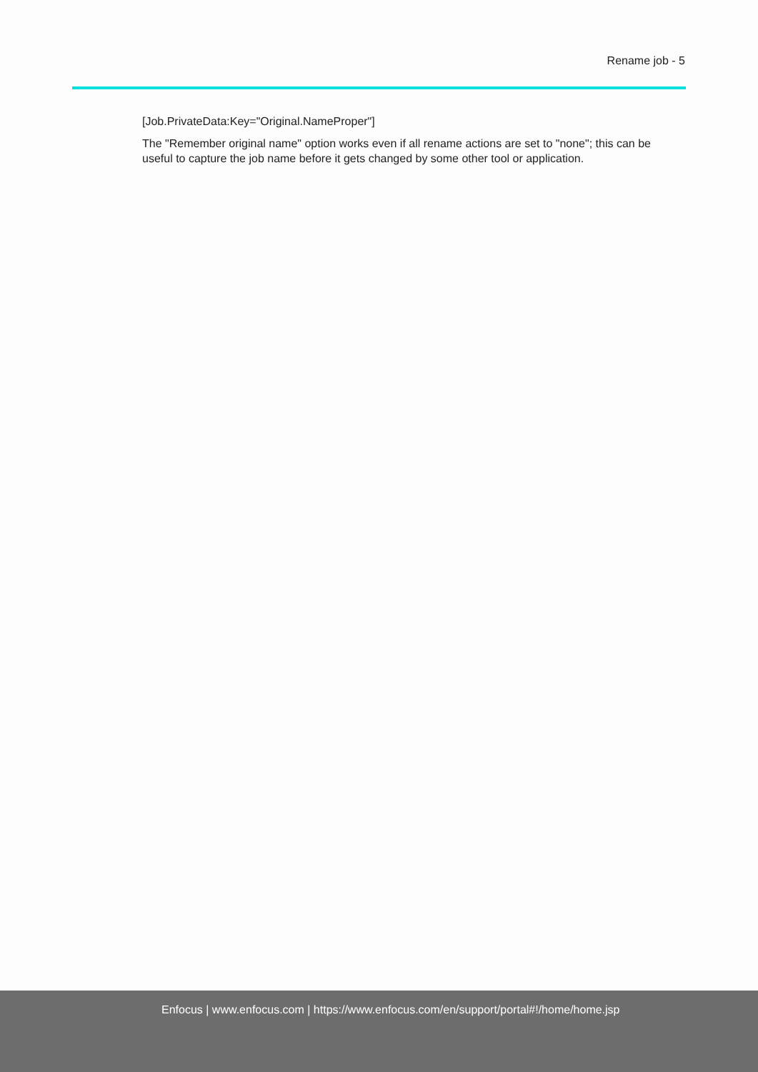Rename job - 5
[Job.PrivateData:Key="Original.NameProper"]
The "Remember original name" option works even if all rename actions are set to "none"; this can be useful to capture the job name before it gets changed by some other tool or application.
Enfocus | www.enfocus.com | https://www.enfocus.com/en/support/portal#!/home/home.jsp